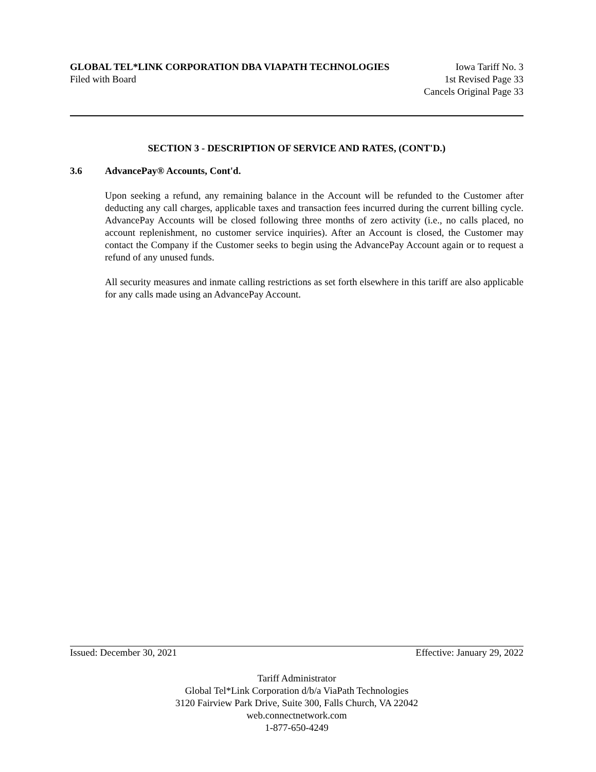GLOBAL TEL*LINK CORPORATION DBA VIAPATH TECHNOLOGIES Iowa Tariff No. 3
Filed with Board 1st Revised Page 33
Cancels Original Page 33
SECTION 3 - DESCRIPTION OF SERVICE AND RATES, (CONT'D.)
3.6 AdvancePay® Accounts, Cont'd.
Upon seeking a refund, any remaining balance in the Account will be refunded to the Customer after deducting any call charges, applicable taxes and transaction fees incurred during the current billing cycle. AdvancePay Accounts will be closed following three months of zero activity (i.e., no calls placed, no account replenishment, no customer service inquiries). After an Account is closed, the Customer may contact the Company if the Customer seeks to begin using the AdvancePay Account again or to request a refund of any unused funds.
All security measures and inmate calling restrictions as set forth elsewhere in this tariff are also applicable for any calls made using an AdvancePay Account.
Issued: December 30, 2021 Effective: January 29, 2022
Tariff Administrator
Global Tel*Link Corporation d/b/a ViaPath Technologies
3120 Fairview Park Drive, Suite 300, Falls Church, VA 22042
web.connectnetwork.com
1-877-650-4249